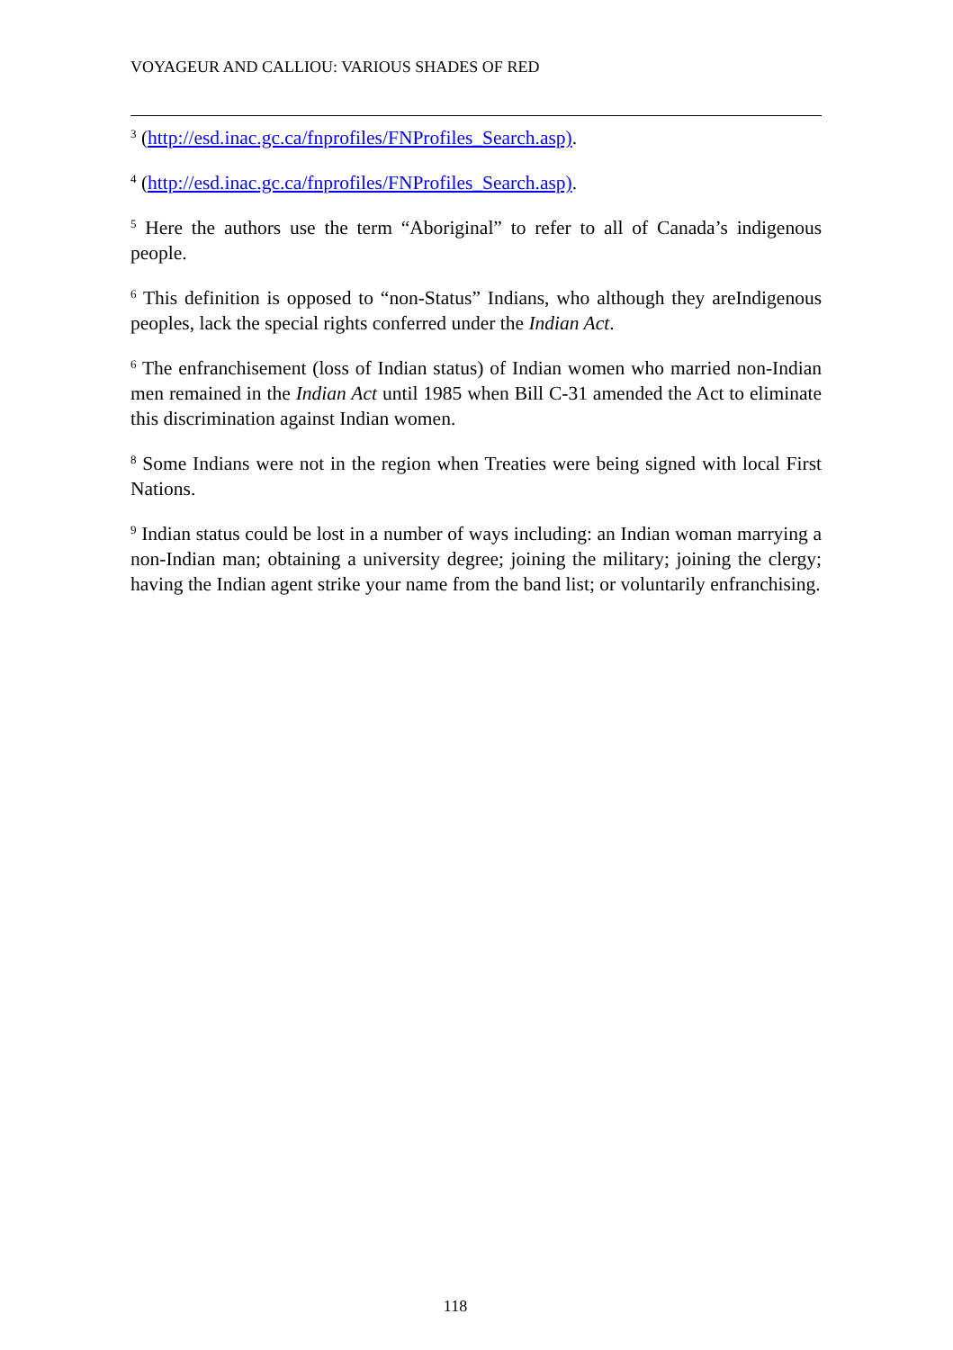VOYAGEUR AND CALLIOU: VARIOUS SHADES OF RED
<sup>3</sup> (http://esd.inac.gc.ca/fnprofiles/FNProfiles_Search.asp).
<sup>4</sup> (http://esd.inac.gc.ca/fnprofiles/FNProfiles_Search.asp).
<sup>5</sup> Here the authors use the term “Aboriginal” to refer to all of Canada’s indigenous people.
<sup>6</sup> This definition is opposed to “non-Status” Indians, who although they areIndigenous peoples, lack the special rights conferred under the Indian Act.
<sup>6</sup> The enfranchisement (loss of Indian status) of Indian women who married non-Indian men remained in the Indian Act until 1985 when Bill C-31 amended the Act to eliminate this discrimination against Indian women.
<sup>8</sup> Some Indians were not in the region when Treaties were being signed with local First Nations.
<sup>9</sup> Indian status could be lost in a number of ways including: an Indian woman marrying a non-Indian man; obtaining a university degree; joining the military; joining the clergy; having the Indian agent strike your name from the band list; or voluntarily enfranchising.
118